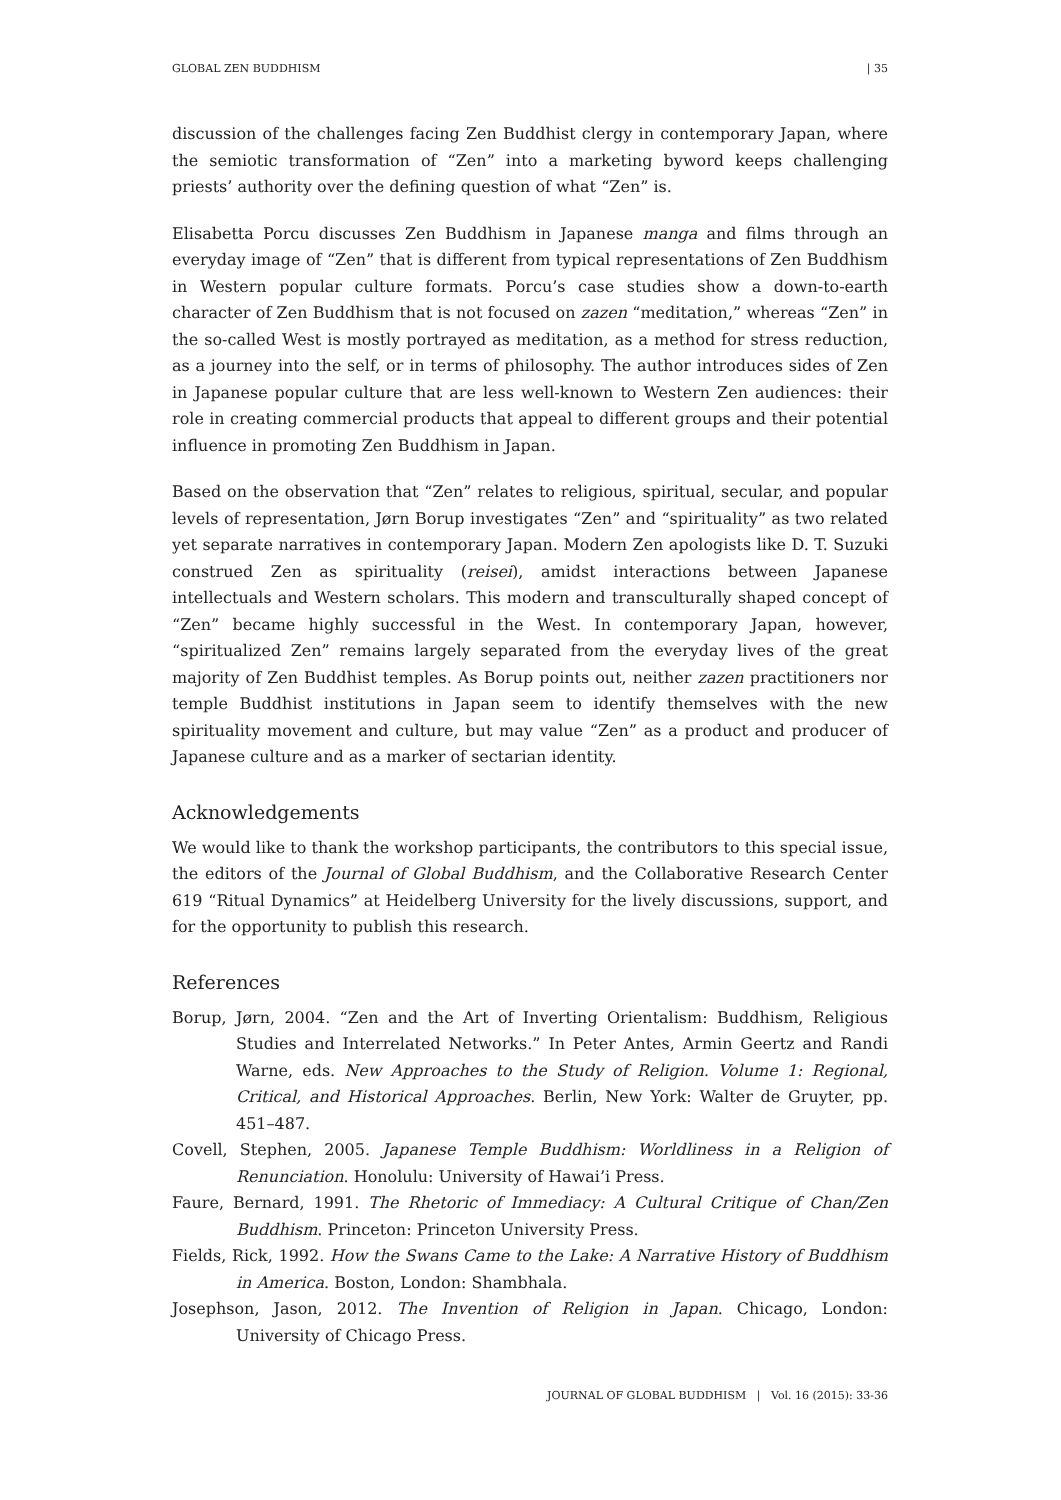GLOBAL ZEN BUDDHISM | 35
discussion of the challenges facing Zen Buddhist clergy in contemporary Japan, where the semiotic transformation of “Zen” into a marketing byword keeps challenging priests’ authority over the defining question of what “Zen” is.
Elisabetta Porcu discusses Zen Buddhism in Japanese manga and films through an everyday image of “Zen” that is different from typical representations of Zen Buddhism in Western popular culture formats. Porcu’s case studies show a down-to-earth character of Zen Buddhism that is not focused on zazen “meditation,” whereas “Zen” in the so-called West is mostly portrayed as meditation, as a method for stress reduction, as a journey into the self, or in terms of philosophy. The author introduces sides of Zen in Japanese popular culture that are less well-known to Western Zen audiences: their role in creating commercial products that appeal to different groups and their potential influence in promoting Zen Buddhism in Japan.
Based on the observation that “Zen” relates to religious, spiritual, secular, and popular levels of representation, Jørn Borup investigates “Zen” and “spirituality” as two related yet separate narratives in contemporary Japan. Modern Zen apologists like D. T. Suzuki construed Zen as spirituality (reisei), amidst interactions between Japanese intellectuals and Western scholars. This modern and transculturally shaped concept of “Zen” became highly successful in the West. In contemporary Japan, however, “spiritualized Zen” remains largely separated from the everyday lives of the great majority of Zen Buddhist temples. As Borup points out, neither zazen practitioners nor temple Buddhist institutions in Japan seem to identify themselves with the new spirituality movement and culture, but may value “Zen” as a product and producer of Japanese culture and as a marker of sectarian identity.
Acknowledgements
We would like to thank the workshop participants, the contributors to this special issue, the editors of the Journal of Global Buddhism, and the Collaborative Research Center 619 “Ritual Dynamics” at Heidelberg University for the lively discussions, support, and for the opportunity to publish this research.
References
Borup, Jørn, 2004. “Zen and the Art of Inverting Orientalism: Buddhism, Religious Studies and Interrelated Networks.” In Peter Antes, Armin Geertz and Randi Warne, eds. New Approaches to the Study of Religion. Volume 1: Regional, Critical, and Historical Approaches. Berlin, New York: Walter de Gruyter, pp. 451–487.
Covell, Stephen, 2005. Japanese Temple Buddhism: Worldliness in a Religion of Renunciation. Honolulu: University of Hawai’i Press.
Faure, Bernard, 1991. The Rhetoric of Immediacy: A Cultural Critique of Chan/Zen Buddhism. Princeton: Princeton University Press.
Fields, Rick, 1992. How the Swans Came to the Lake: A Narrative History of Buddhism in America. Boston, London: Shambhala.
Josephson, Jason, 2012. The Invention of Religion in Japan. Chicago, London: University of Chicago Press.
JOURNAL OF GLOBAL BUDDHISM | Vol. 16 (2015): 33-36